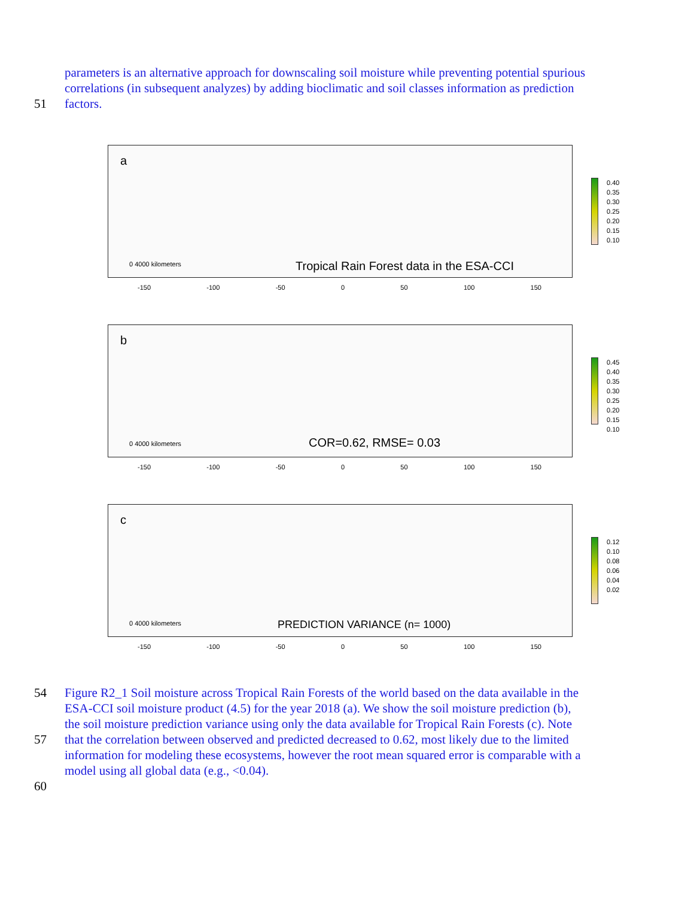parameters is an alternative approach for downscaling soil moisture while preventing potential spurious
correlations (in subsequent analyzes) by adding bioclimatic and soil classes information as prediction
51 factors.
a
Tropical Rain Forest data in the ESA-CCI 0 4000 kilometers
-150 -100 -50 0 50 100 150
0.40
0.35
0.30
0.25
0.20
0.15
0.10
b
COR=0.62, RMSE= 0.03 0 4000 kilometers
-150 -100 -50 0 50 100 150
0.45
0.40
0.35
0.30
0.25
0.20
0.15
0.10
c
PREDICTION VARIANCE (n= 1000) 0 4000 kilometers
-150 -100 -50 0 50 100 150
0.12
0.10
0.08
0.06
0.04
0.02
54 Figure R2_1 Soil moisture across Tropical Rain Forests of the world based on the data available in the
ESA-CCI soil moisture product (4.5) for the year 2018 (a). We show the soil moisture prediction (b),
the soil moisture prediction variance using only the data available for Tropical Rain Forests (c). Note
57 that the correlation between observed and predicted decreased to 0.62, most likely due to the limited
information for modeling these ecosystems, however the root mean squared error is comparable with a
model using all global data (e.g., <0.04).
60